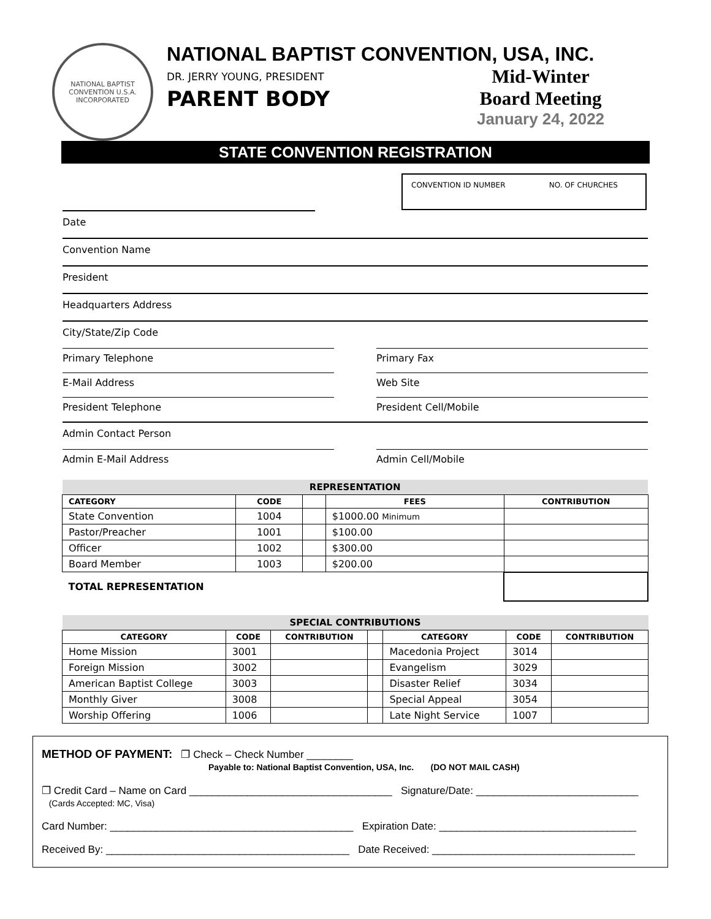NATIONAL BAPTIST CONVENTION U.S.A. INCORPORATED
NATIONAL BAPTIST CONVENTION, USA, INC.
DR. JERRY YOUNG, PRESIDENT
PARENT BODY
Mid-Winter
Board Meeting
January 24, 2022
STATE CONVENTION REGISTRATION
CONVENTION ID NUMBER NO. OF CHURCHES
Date
Convention Name
President
Headquarters Address
City/State/Zip Code
Primary Telephone Primary Fax
E-Mail Address Web Site
President Telephone President Cell/Mobile
Admin Contact Person
Admin E-Mail Address Admin Cell/Mobile
| REPRESENTATION | | | | |
| --- | --- | --- | --- | --- |
| CATEGORY | CODE | | FEES | CONTRIBUTION |
| State Convention | 1004 | | $1000.00 Minimum | |
| Pastor/Preacher | 1001 | | $100.00 | |
| Officer | 1002 | | $300.00 | |
| Board Member | 1003 | | $200.00 | |
| TOTAL REPRESENTATION | | | | |
| SPECIAL CONTRIBUTIONS | | | | | | |
| --- | --- | --- | --- | --- | --- | --- |
| CATEGORY | CODE | CONTRIBUTION | | CATEGORY | CODE | CONTRIBUTION |
| Home Mission | 3001 | | | Macedonia Project | 3014 | |
| Foreign Mission | 3002 | | | Evangelism | 3029 | |
| American Baptist College | 3003 | | | Disaster Relief | 3034 | |
| Monthly Giver | 3008 | | | Special Appeal | 3054 | |
| Worship Offering | 1006 | | | Late Night Service | 1007 | |
METHOD OF PAYMENT: ❐ Check – Check Number ________
Payable to: National Baptist Convention, USA, Inc. (DO NOT MAIL CASH)
❐ Credit Card – Name on Card ___________________________________ Signature/Date: ____________________________
(Cards Accepted: MC, Visa)
Card Number: __________________________________________ Expiration Date: __________________________________
Received By: __________________________________________ Date Received: ___________________________________